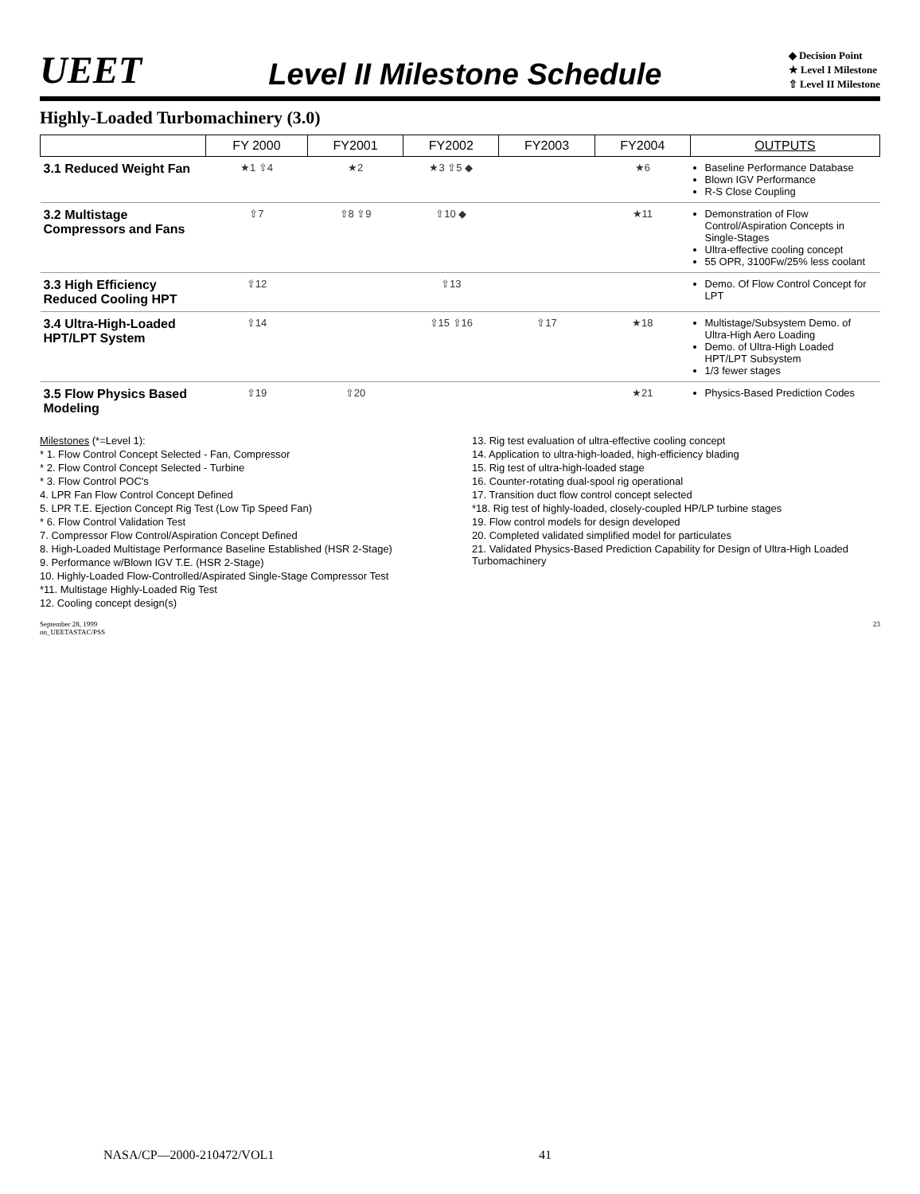UEET Level II Milestone Schedule
◆ Decision Point
★ Level I Milestone
⇧ Level II Milestone
Highly-Loaded Turbomachinery (3.0)
| | FY 2000 | FY2001 | FY2002 | FY2003 | FY2004 | OUTPUTS |
| --- | --- | --- | --- | --- | --- | --- |
| 3.1 Reduced Weight Fan | ★1 ⇧4 | ★2 | ★3 ⇧5 ◆ | | ★6 | Baseline Performance Database Blown IGV Performance R-S Close Coupling |
| 3.2 Multistage Compressors and Fans | ⇧7 | ⇧8 ⇧9 | ⇧10 ◆ | | ★11 | Demonstration of Flow Control/Aspiration Concepts in Single-Stages Ultra-effective cooling concept 55 OPR, 3100Fw/25% less coolant |
| 3.3 High Efficiency Reduced Cooling HPT | ⇧12 | | ⇧13 | | | Demo. Of Flow Control Concept for LPT |
| 3.4 Ultra-High-Loaded HPT/LPT System | ⇧14 | | ⇧15 ⇧16 | ⇧17 | ★18 | Multistage/Subsystem Demo. of Ultra-High Aero Loading Demo. of Ultra-High Loaded HPT/LPT Subsystem 1/3 fewer stages |
| 3.5 Flow Physics Based Modeling | ⇧19 | ⇧20 | | | ★21 | Physics-Based Prediction Codes |
Milestones (*=Level 1):
* 1. Flow Control Concept Selected - Fan, Compressor
* 2. Flow Control Concept Selected - Turbine
* 3. Flow Control POC's
4. LPR Fan Flow Control Concept Defined
5. LPR T.E. Ejection Concept Rig Test (Low Tip Speed Fan)
* 6. Flow Control Validation Test
7. Compressor Flow Control/Aspiration Concept Defined
8. High-Loaded Multistage Performance Baseline Established (HSR 2-Stage)
9. Performance w/Blown IGV T.E. (HSR 2-Stage)
10. Highly-Loaded Flow-Controlled/Aspirated Single-Stage Compressor Test
*11. Multistage Highly-Loaded Rig Test
12. Cooling concept design(s)
13. Rig test evaluation of ultra-effective cooling concept
14. Application to ultra-high-loaded, high-efficiency blading
15. Rig test of ultra-high-loaded stage
16. Counter-rotating dual-spool rig operational
17. Transition duct flow control concept selected
*18. Rig test of highly-loaded, closely-coupled HP/LP turbine stages
19. Flow control models for design developed
20. Completed validated simplified model for particulates
21. Validated Physics-Based Prediction Capability for Design of Ultra-High Loaded Turbomachinery
September 28, 1999
nn_UEETASTAC/PSS 23
NASA/CP—2000-210472/VOL1 41